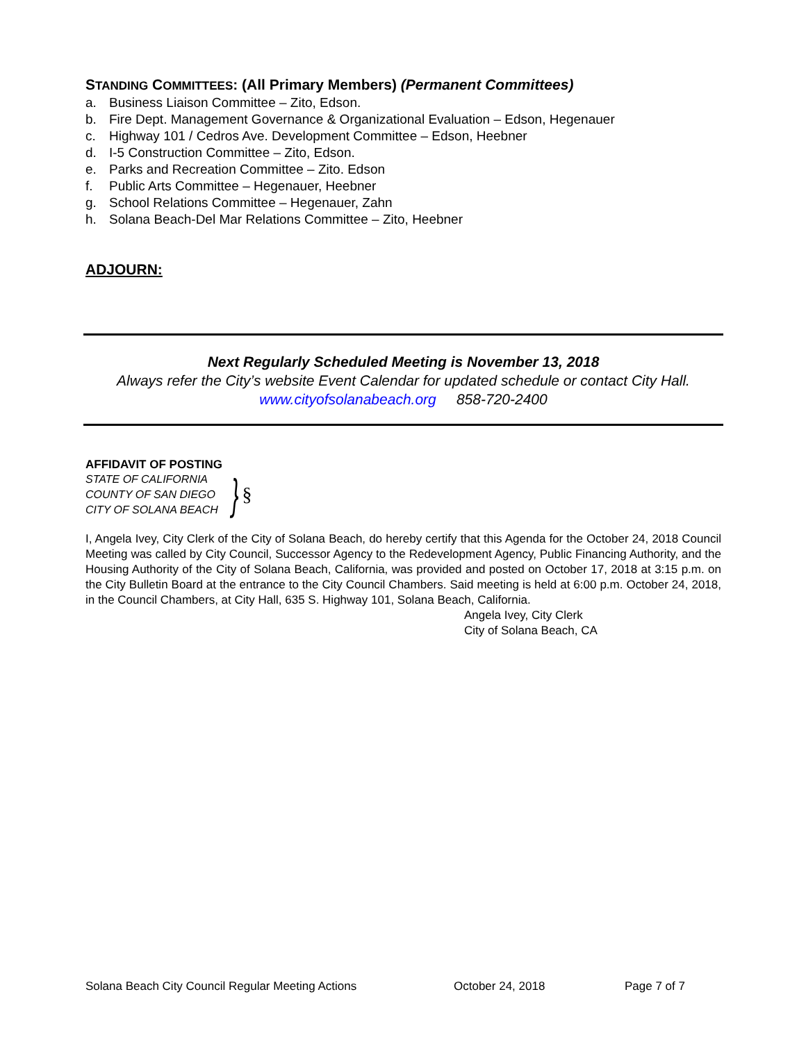STANDING COMMITTEES: (All Primary Members) (Permanent Committees)
a. Business Liaison Committee – Zito, Edson.
b. Fire Dept. Management Governance & Organizational Evaluation – Edson, Hegenauer
c. Highway 101 / Cedros Ave. Development Committee – Edson, Heebner
d. I-5 Construction Committee – Zito, Edson.
e. Parks and Recreation Committee – Zito. Edson
f. Public Arts Committee – Hegenauer, Heebner
g. School Relations Committee – Hegenauer, Zahn
h. Solana Beach-Del Mar Relations Committee – Zito, Heebner
ADJOURN:
Next Regularly Scheduled Meeting is November 13, 2018
Always refer the City’s website Event Calendar for updated schedule or contact City Hall.
www.cityofsolanabeach.org 858-720-2400
AFFIDAVIT OF POSTING
STATE OF CALIFORNIA
COUNTY OF SAN DIEGO
CITY OF SOLANA BEACH
}
§
I, Angela Ivey, City Clerk of the City of Solana Beach, do hereby certify that this Agenda for the October 24, 2018 Council Meeting was called by City Council, Successor Agency to the Redevelopment Agency, Public Financing Authority, and the Housing Authority of the City of Solana Beach, California, was provided and posted on October 17, 2018 at 3:15 p.m. on the City Bulletin Board at the entrance to the City Council Chambers. Said meeting is held at 6:00 p.m. October 24, 2018, in the Council Chambers, at City Hall, 635 S. Highway 101, Solana Beach, California.
Angela Ivey, City Clerk
City of Solana Beach, CA
Solana Beach City Council Regular Meeting Actions October 24, 2018 Page 7 of 7